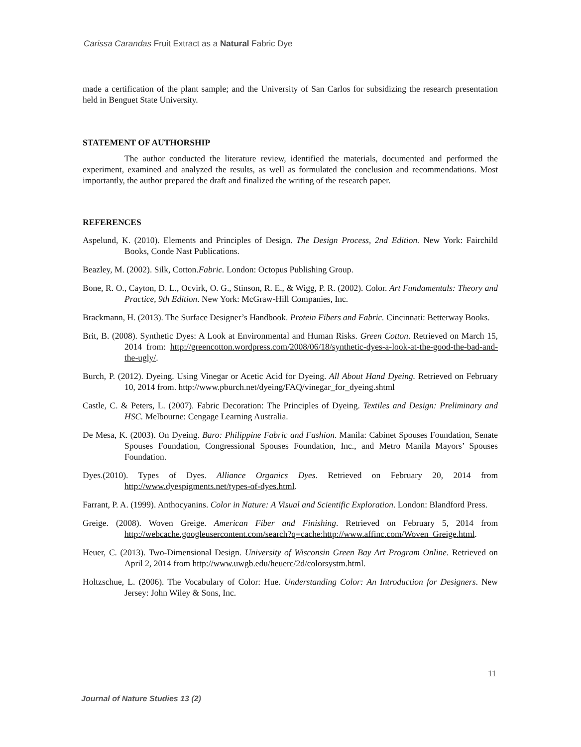Carissa Carandas Fruit Extract as a Natural Fabric Dye
made a certification of the plant sample; and the University of San Carlos for subsidizing the research presentation held in Benguet State University.
STATEMENT OF AUTHORSHIP
The author conducted the literature review, identified the materials, documented and performed the experiment, examined and analyzed the results, as well as formulated the conclusion and recommendations. Most importantly, the author prepared the draft and finalized the writing of the research paper.
REFERENCES
Aspelund, K. (2010). Elements and Principles of Design. The Design Process, 2nd Edition. New York: Fairchild Books, Conde Nast Publications.
Beazley, M. (2002). Silk, Cotton.Fabric. London: Octopus Publishing Group.
Bone, R. O., Cayton, D. L., Ocvirk, O. G., Stinson, R. E., & Wigg, P. R. (2002). Color. Art Fundamentals: Theory and Practice, 9th Edition. New York: McGraw-Hill Companies, Inc.
Brackmann, H. (2013). The Surface Designer’s Handbook. Protein Fibers and Fabric. Cincinnati: Betterway Books.
Brit, B. (2008). Synthetic Dyes: A Look at Environmental and Human Risks. Green Cotton. Retrieved on March 15, 2014 from: http://greencotton.wordpress.com/2008/06/18/synthetic-dyes-a-look-at-the-good-the-bad-and-the-ugly/.
Burch, P. (2012). Dyeing. Using Vinegar or Acetic Acid for Dyeing. All About Hand Dyeing. Retrieved on February 10, 2014 from. http://www.pburch.net/dyeing/FAQ/vinegar_for_dyeing.shtml
Castle, C. & Peters, L. (2007). Fabric Decoration: The Principles of Dyeing. Textiles and Design: Preliminary and HSC. Melbourne: Cengage Learning Australia.
De Mesa, K. (2003). On Dyeing. Baro: Philippine Fabric and Fashion. Manila: Cabinet Spouses Foundation, Senate Spouses Foundation, Congressional Spouses Foundation, Inc., and Metro Manila Mayors’ Spouses Foundation.
Dyes.(2010). Types of Dyes. Alliance Organics Dyes. Retrieved on February 20, 2014 from http://www.dyespigments.net/types-of-dyes.html.
Farrant, P. A. (1999). Anthocyanins. Color in Nature: A Visual and Scientific Exploration. London: Blandford Press.
Greige. (2008). Woven Greige. American Fiber and Finishing. Retrieved on February 5, 2014 from http://webcache.googleusercontent.com/search?q=cache:http://www.affinc.com/Woven_Greige.html.
Heuer, C. (2013). Two-Dimensional Design. University of Wisconsin Green Bay Art Program Online. Retrieved on April 2, 2014 from http://www.uwgb.edu/heuerc/2d/colorsystm.html.
Holtzschue, L. (2006). The Vocabulary of Color: Hue. Understanding Color: An Introduction for Designers. New Jersey: John Wiley & Sons, Inc.
11
Journal of Nature Studies 13 (2)